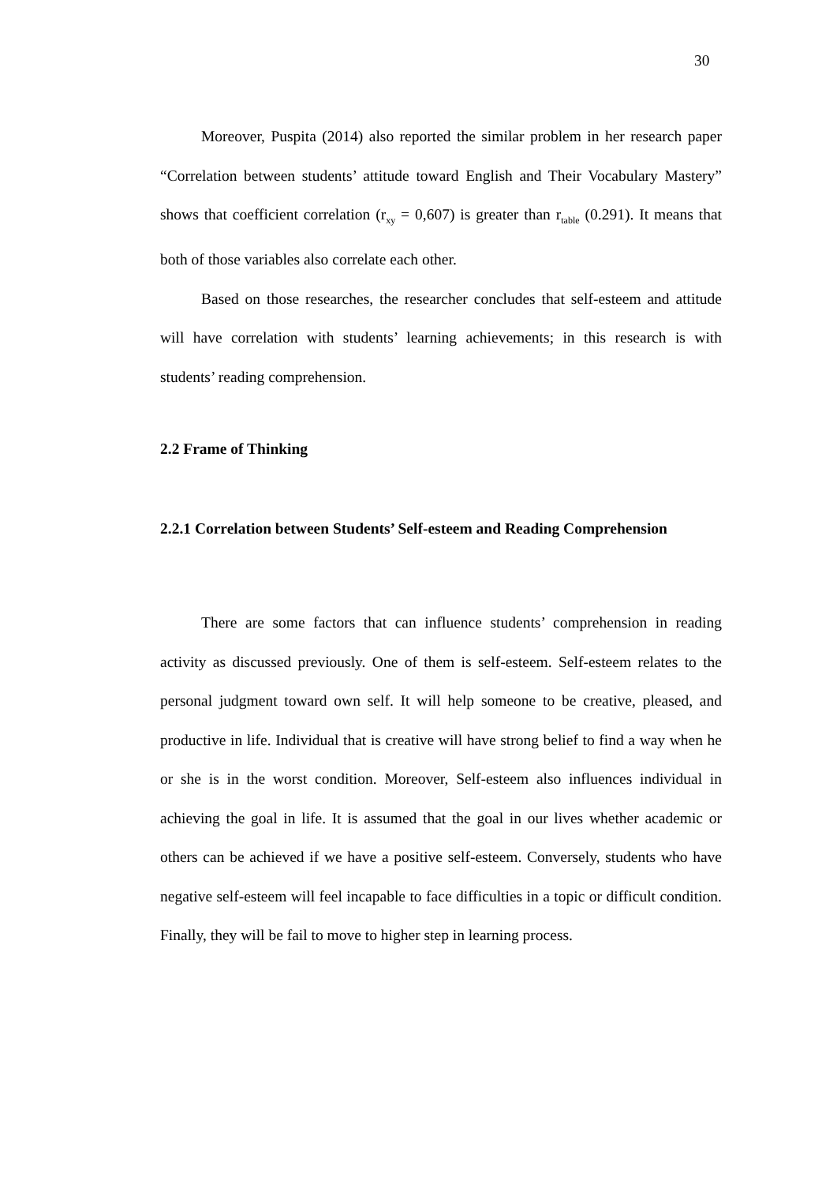30
Moreover, Puspita (2014) also reported the similar problem in her research paper “Correlation between students’ attitude toward English and Their Vocabulary Mastery” shows that coefficient correlation (r<sub>xy</sub> = 0,607) is greater than r<sub>table</sub> (0.291). It means that both of those variables also correlate each other.
Based on those researches, the researcher concludes that self-esteem and attitude will have correlation with students’ learning achievements; in this research is with students’ reading comprehension.
2.2 Frame of Thinking
2.2.1 Correlation between Students’ Self-esteem and Reading Comprehension
There are some factors that can influence students’ comprehension in reading activity as discussed previously. One of them is self-esteem. Self-esteem relates to the personal judgment toward own self. It will help someone to be creative, pleased, and productive in life. Individual that is creative will have strong belief to find a way when he or she is in the worst condition. Moreover, Self-esteem also influences individual in achieving the goal in life. It is assumed that the goal in our lives whether academic or others can be achieved if we have a positive self-esteem. Conversely, students who have negative self-esteem will feel incapable to face difficulties in a topic or difficult condition. Finally, they will be fail to move to higher step in learning process.